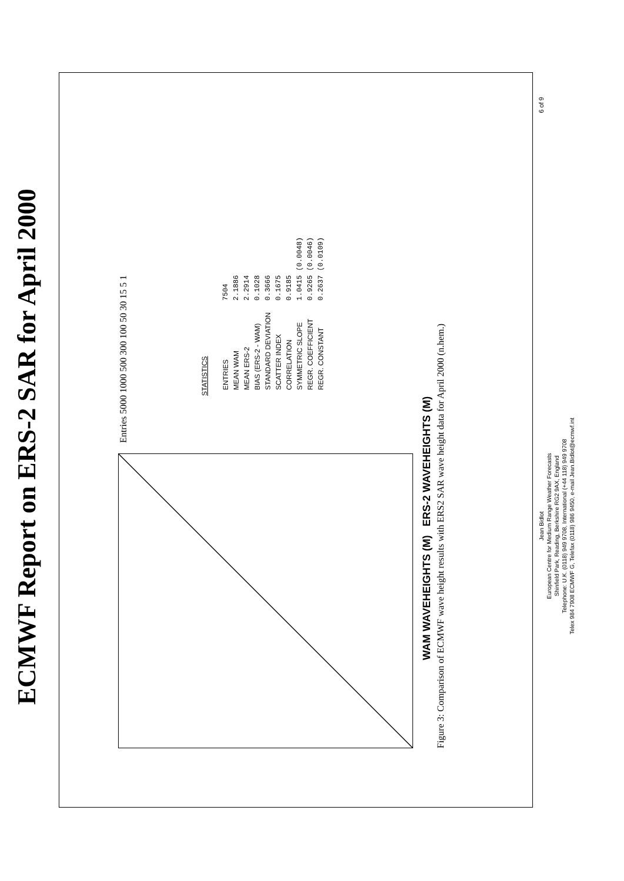ECMWF Report on ERS-2 SAR for April 2000
WAM WAVEHEIGHTS (M) ERS-2 WAVEHEIGHTS (M)
Entries 5000 1000 500 300 100 50 30 15 5 1
STATISTICS
| ENTRIES | 7504 |
| MEAN WAM | 2.1886 |
| MEAN ERS-2 | 2.2914 |
| BIAS (ERS-2 - WAM) | 0.1028 |
| STANDARD DEVIATION | 0.3666 |
| SCATTER INDEX | 0.1675 |
| CORRELATION | 0.9185 |
| SYMMETRIC SLOPE | 1.0415 (0.0048) |
| REGR. COEFFICIENT | 0.9265 (0.0046) |
| REGR. CONSTANT | 0.2637 (0.0109) |
Figure 3: Comparison of ECMWF wave height results with ERS2 SAR wave height data for April 2000 (n.hem.)
Jean Bidlot
European Centre for Medium Range Weather Forecasts
Shinfield Park, Reading, Berkshire RG2 9AX, England
Telephone: U.K. (0118) 949 9708, International (+44 118) 949 9708
Telex 984 7908 ECMWF G, Telefax (0118) 986 9450, e-mail Jean.Bidlot@ecmwf.int
6 of 9